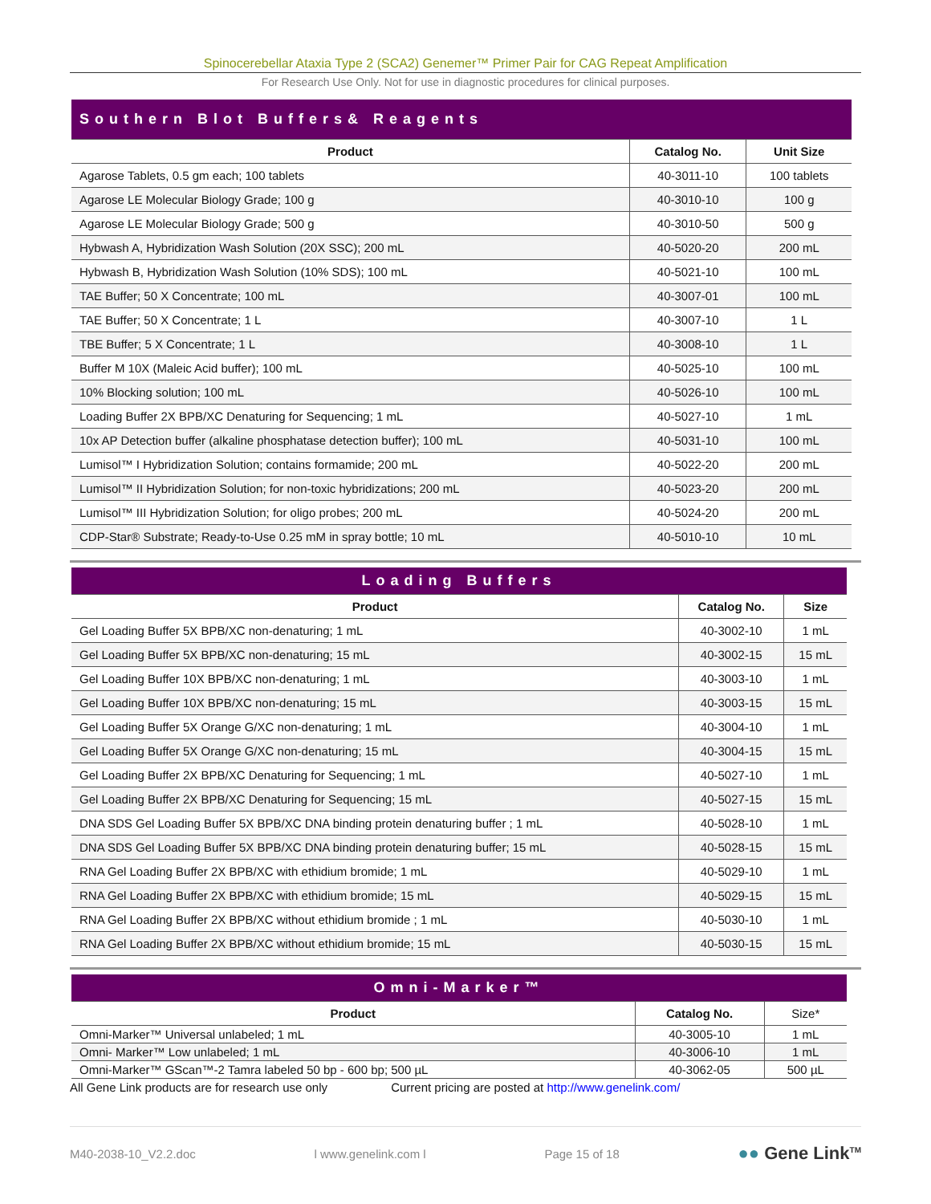Spinocerebellar Ataxia Type 2 (SCA2) Genemer™ Primer Pair for CAG Repeat Amplification
For Research Use Only. Not for use in diagnostic procedures for clinical purposes.
| Southern Blot Buffers& Reagents | | |
| Product | Catalog No. | Unit Size |
| Agarose Tablets, 0.5 gm each; 100 tablets | 40-3011-10 | 100 tablets |
| Agarose LE Molecular Biology Grade; 100 g | 40-3010-10 | 100 g |
| Agarose LE Molecular Biology Grade; 500 g | 40-3010-50 | 500 g |
| Hybwash A, Hybridization Wash Solution (20X SSC); 200 mL | 40-5020-20 | 200 mL |
| Hybwash B, Hybridization Wash Solution (10% SDS); 100 mL | 40-5021-10 | 100 mL |
| TAE Buffer; 50 X Concentrate; 100 mL | 40-3007-01 | 100 mL |
| TAE Buffer; 50 X Concentrate; 1 L | 40-3007-10 | 1 L |
| TBE Buffer; 5 X Concentrate; 1 L | 40-3008-10 | 1 L |
| Buffer M 10X (Maleic Acid buffer); 100 mL | 40-5025-10 | 100 mL |
| 10% Blocking solution; 100 mL | 40-5026-10 | 100 mL |
| Loading Buffer 2X BPB/XC Denaturing for Sequencing; 1 mL | 40-5027-10 | 1 mL |
| 10x AP Detection buffer (alkaline phosphatase detection buffer); 100 mL | 40-5031-10 | 100 mL |
| Lumisol™ I Hybridization Solution; contains formamide; 200 mL | 40-5022-20 | 200 mL |
| Lumisol™ II Hybridization Solution; for non-toxic hybridizations; 200 mL | 40-5023-20 | 200 mL |
| Lumisol™ III Hybridization Solution; for oligo probes; 200 mL | 40-5024-20 | 200 mL |
| CDP-Star® Substrate; Ready-to-Use 0.25 mM in spray bottle; 10 mL | 40-5010-10 | 10 mL |
| Loading Buffers | | |
| Product | Catalog No. | Size |
| Gel Loading Buffer 5X BPB/XC non-denaturing; 1 mL | 40-3002-10 | 1 mL |
| Gel Loading Buffer 5X BPB/XC non-denaturing; 15 mL | 40-3002-15 | 15 mL |
| Gel Loading Buffer 10X BPB/XC non-denaturing; 1 mL | 40-3003-10 | 1 mL |
| Gel Loading Buffer 10X BPB/XC non-denaturing; 15 mL | 40-3003-15 | 15 mL |
| Gel Loading Buffer 5X Orange G/XC non-denaturing; 1 mL | 40-3004-10 | 1 mL |
| Gel Loading Buffer 5X Orange G/XC non-denaturing; 15 mL | 40-3004-15 | 15 mL |
| Gel Loading Buffer 2X BPB/XC Denaturing for Sequencing; 1 mL | 40-5027-10 | 1 mL |
| Gel Loading Buffer 2X BPB/XC Denaturing for Sequencing; 15 mL | 40-5027-15 | 15 mL |
| DNA SDS Gel Loading Buffer 5X BPB/XC DNA binding protein denaturing buffer ; 1 mL | 40-5028-10 | 1 mL |
| DNA SDS Gel Loading Buffer 5X BPB/XC DNA binding protein denaturing buffer; 15 mL | 40-5028-15 | 15 mL |
| RNA Gel Loading Buffer 2X BPB/XC with ethidium bromide; 1 mL | 40-5029-10 | 1 mL |
| RNA Gel Loading Buffer 2X BPB/XC with ethidium bromide; 15 mL | 40-5029-15 | 15 mL |
| RNA Gel Loading Buffer 2X BPB/XC without ethidium bromide ; 1 mL | 40-5030-10 | 1 mL |
| RNA Gel Loading Buffer 2X BPB/XC without ethidium bromide; 15 mL | 40-5030-15 | 15 mL |
| Omni-Marker™ | | |
| Product | Catalog No. | Size* |
| Omni-Marker™ Universal unlabeled; 1 mL | 40-3005-10 | 1 mL |
| Omni- Marker™ Low unlabeled; 1 mL | 40-3006-10 | 1 mL |
| Omni-Marker™ GScan™-2 Tamra labeled 50 bp - 600 bp; 500 µL | 40-3062-05 | 500 µL |
All Gene Link products are for research use only Current pricing are posted at http://www.genelink.com/
M40-2038-10_V2.2.doc l www.genelink.com l Page 15 of 18 ●● Gene Link<sup>TM</sup>